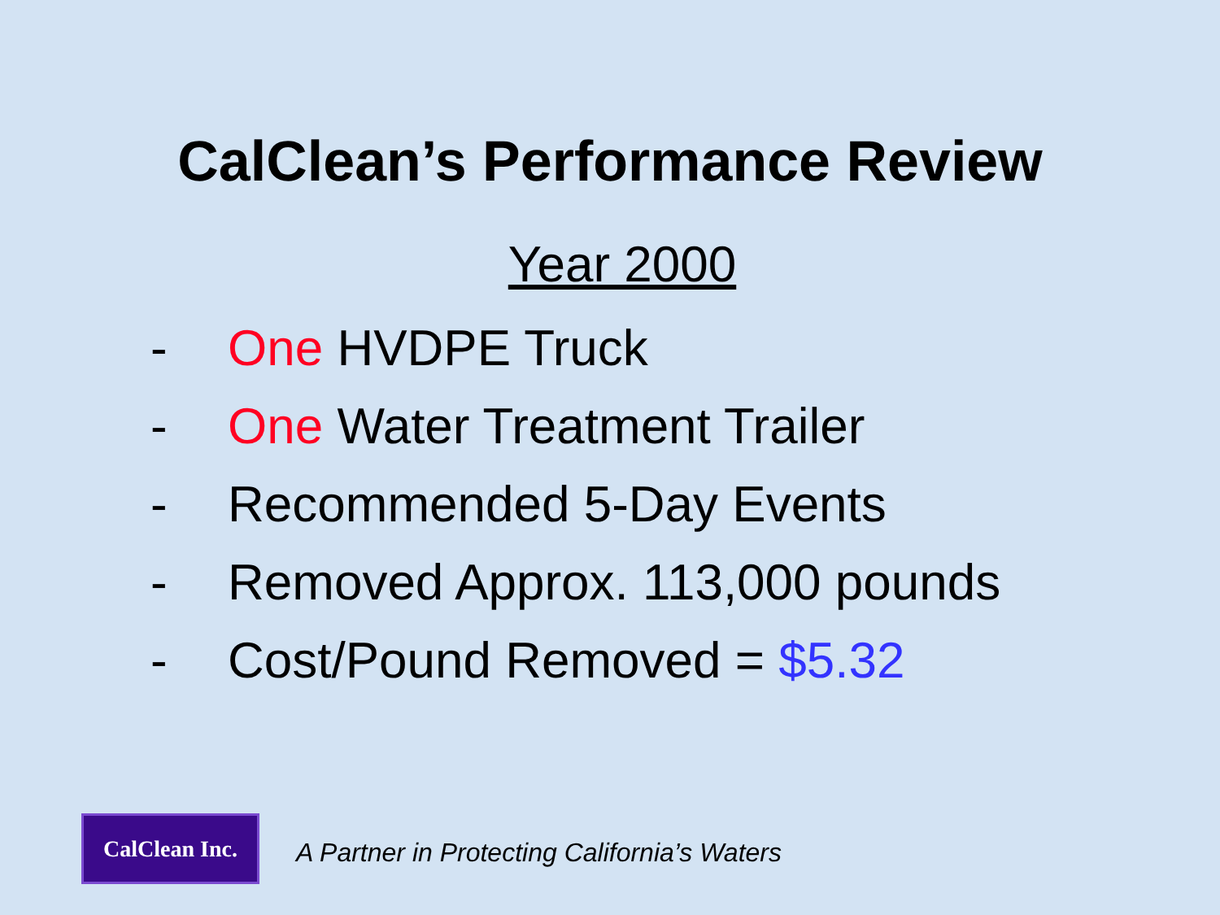CalClean’s Performance Review
Year 2000
- One HVDPE Truck
- One Water Treatment Trailer
- Recommended 5-Day Events
- Removed Approx. 113,000 pounds
- Cost/Pound Removed = $5.32
CalClean Inc.
A Partner in Protecting California’s Waters